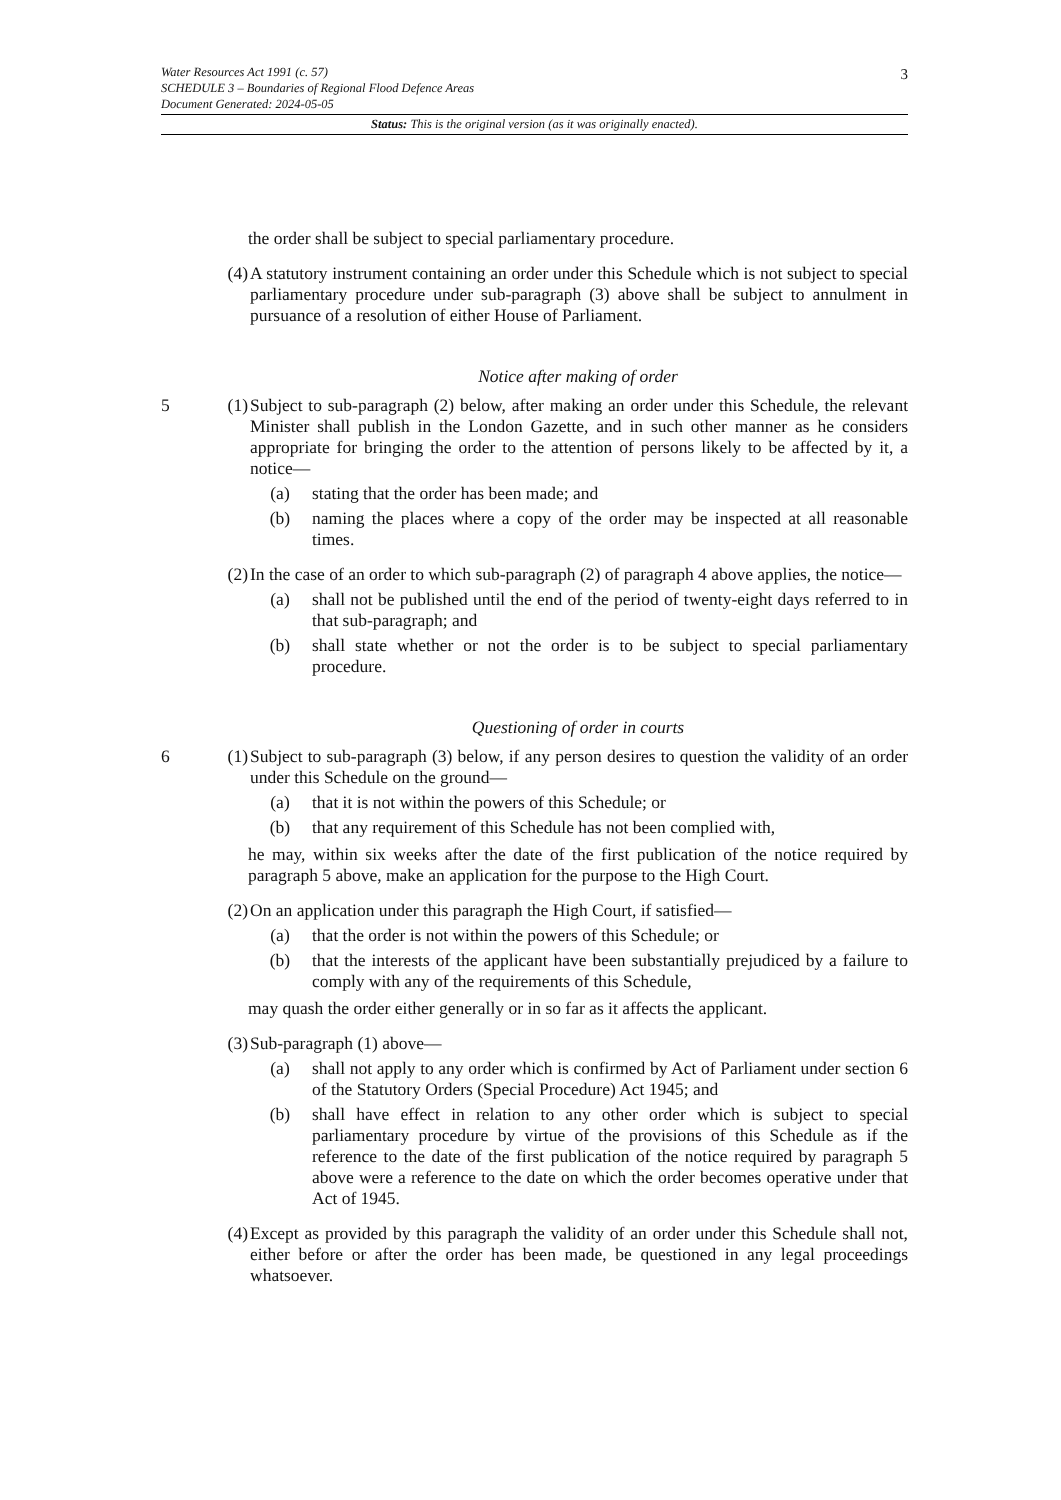3
Water Resources Act 1991 (c. 57)
SCHEDULE 3 – Boundaries of Regional Flood Defence Areas
Document Generated: 2024-05-05
Status: This is the original version (as it was originally enacted).
the order shall be subject to special parliamentary procedure.
(4) A statutory instrument containing an order under this Schedule which is not subject to special parliamentary procedure under sub-paragraph (3) above shall be subject to annulment in pursuance of a resolution of either House of Parliament.
Notice after making of order
5 (1) Subject to sub-paragraph (2) below, after making an order under this Schedule, the relevant Minister shall publish in the London Gazette, and in such other manner as he considers appropriate for bringing the order to the attention of persons likely to be affected by it, a notice—
(a) stating that the order has been made; and
(b) naming the places where a copy of the order may be inspected at all reasonable times.
(2) In the case of an order to which sub-paragraph (2) of paragraph 4 above applies, the notice—
(a) shall not be published until the end of the period of twenty-eight days referred to in that sub-paragraph; and
(b) shall state whether or not the order is to be subject to special parliamentary procedure.
Questioning of order in courts
6 (1) Subject to sub-paragraph (3) below, if any person desires to question the validity of an order under this Schedule on the ground—
(a) that it is not within the powers of this Schedule; or
(b) that any requirement of this Schedule has not been complied with,
he may, within six weeks after the date of the first publication of the notice required by paragraph 5 above, make an application for the purpose to the High Court.
(2) On an application under this paragraph the High Court, if satisfied—
(a) that the order is not within the powers of this Schedule; or
(b) that the interests of the applicant have been substantially prejudiced by a failure to comply with any of the requirements of this Schedule,
may quash the order either generally or in so far as it affects the applicant.
(3) Sub-paragraph (1) above—
(a) shall not apply to any order which is confirmed by Act of Parliament under section 6 of the Statutory Orders (Special Procedure) Act 1945; and
(b) shall have effect in relation to any other order which is subject to special parliamentary procedure by virtue of the provisions of this Schedule as if the reference to the date of the first publication of the notice required by paragraph 5 above were a reference to the date on which the order becomes operative under that Act of 1945.
(4) Except as provided by this paragraph the validity of an order under this Schedule shall not, either before or after the order has been made, be questioned in any legal proceedings whatsoever.